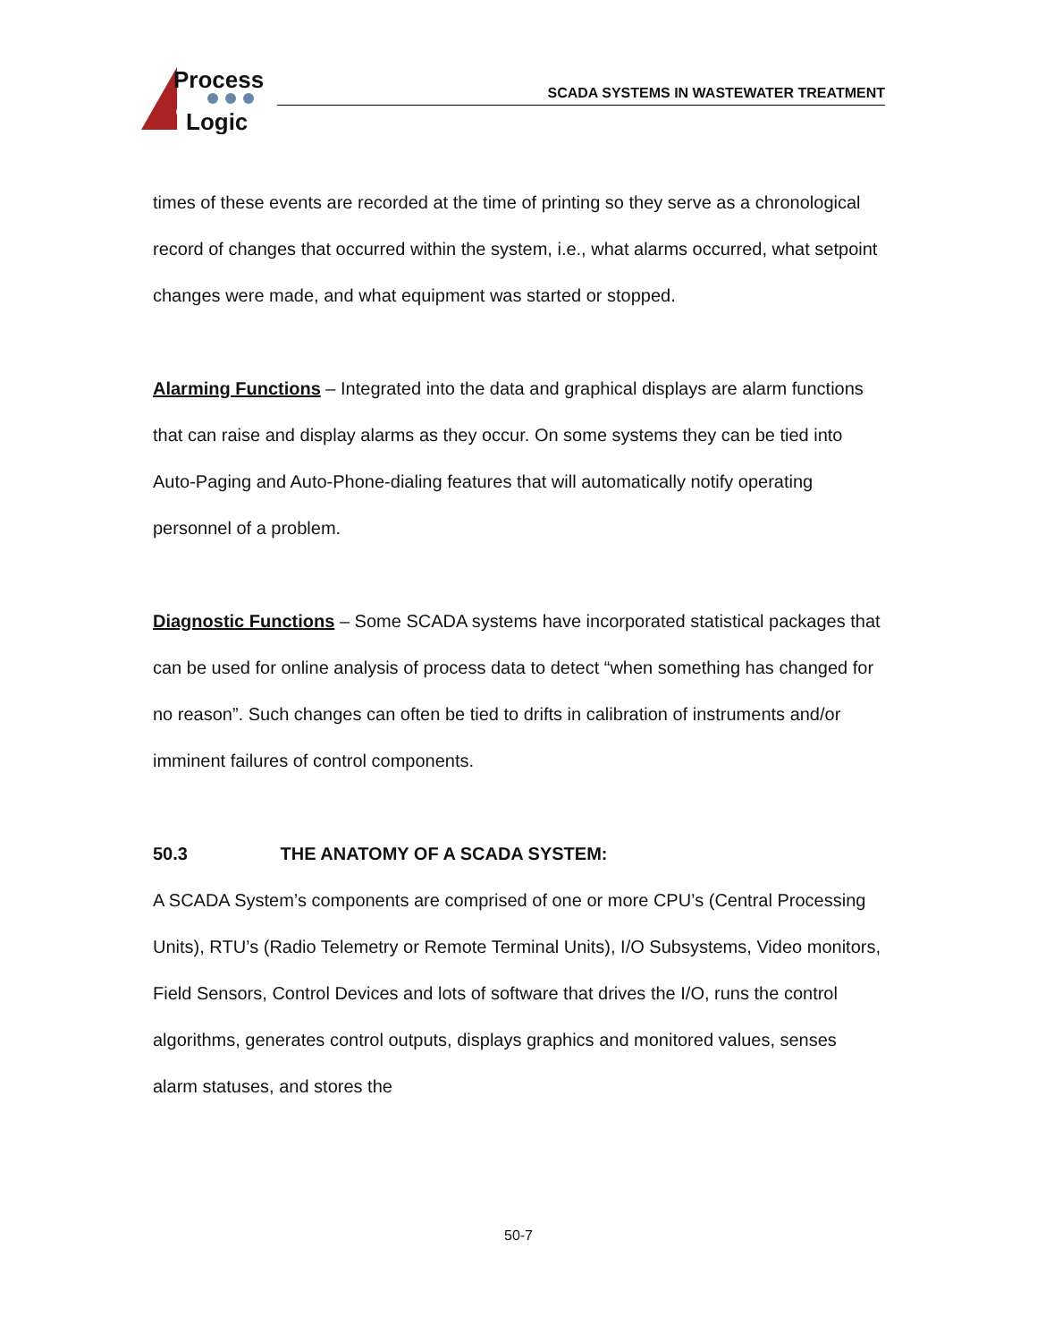Process
Logic
SCADA SYSTEMS IN WASTEWATER TREATMENT
times of these events are recorded at the time of printing so they serve as a chronological record of changes that occurred within the system, i.e., what alarms occurred, what setpoint changes were made, and what equipment was started or stopped.
Alarming Functions – Integrated into the data and graphical displays are alarm functions that can raise and display alarms as they occur. On some systems they can be tied into Auto-Paging and Auto-Phone-dialing features that will automatically notify operating personnel of a problem.
Diagnostic Functions – Some SCADA systems have incorporated statistical packages that can be used for online analysis of process data to detect “when something has changed for no reason”. Such changes can often be tied to drifts in calibration of instruments and/or imminent failures of control components.
50.3 THE ANATOMY OF A SCADA SYSTEM:
A SCADA System’s components are comprised of one or more CPU’s (Central Processing Units), RTU’s (Radio Telemetry or Remote Terminal Units), I/O Subsystems, Video monitors, Field Sensors, Control Devices and lots of software that drives the I/O, runs the control algorithms, generates control outputs, displays graphics and monitored values, senses alarm statuses, and stores the
50-7